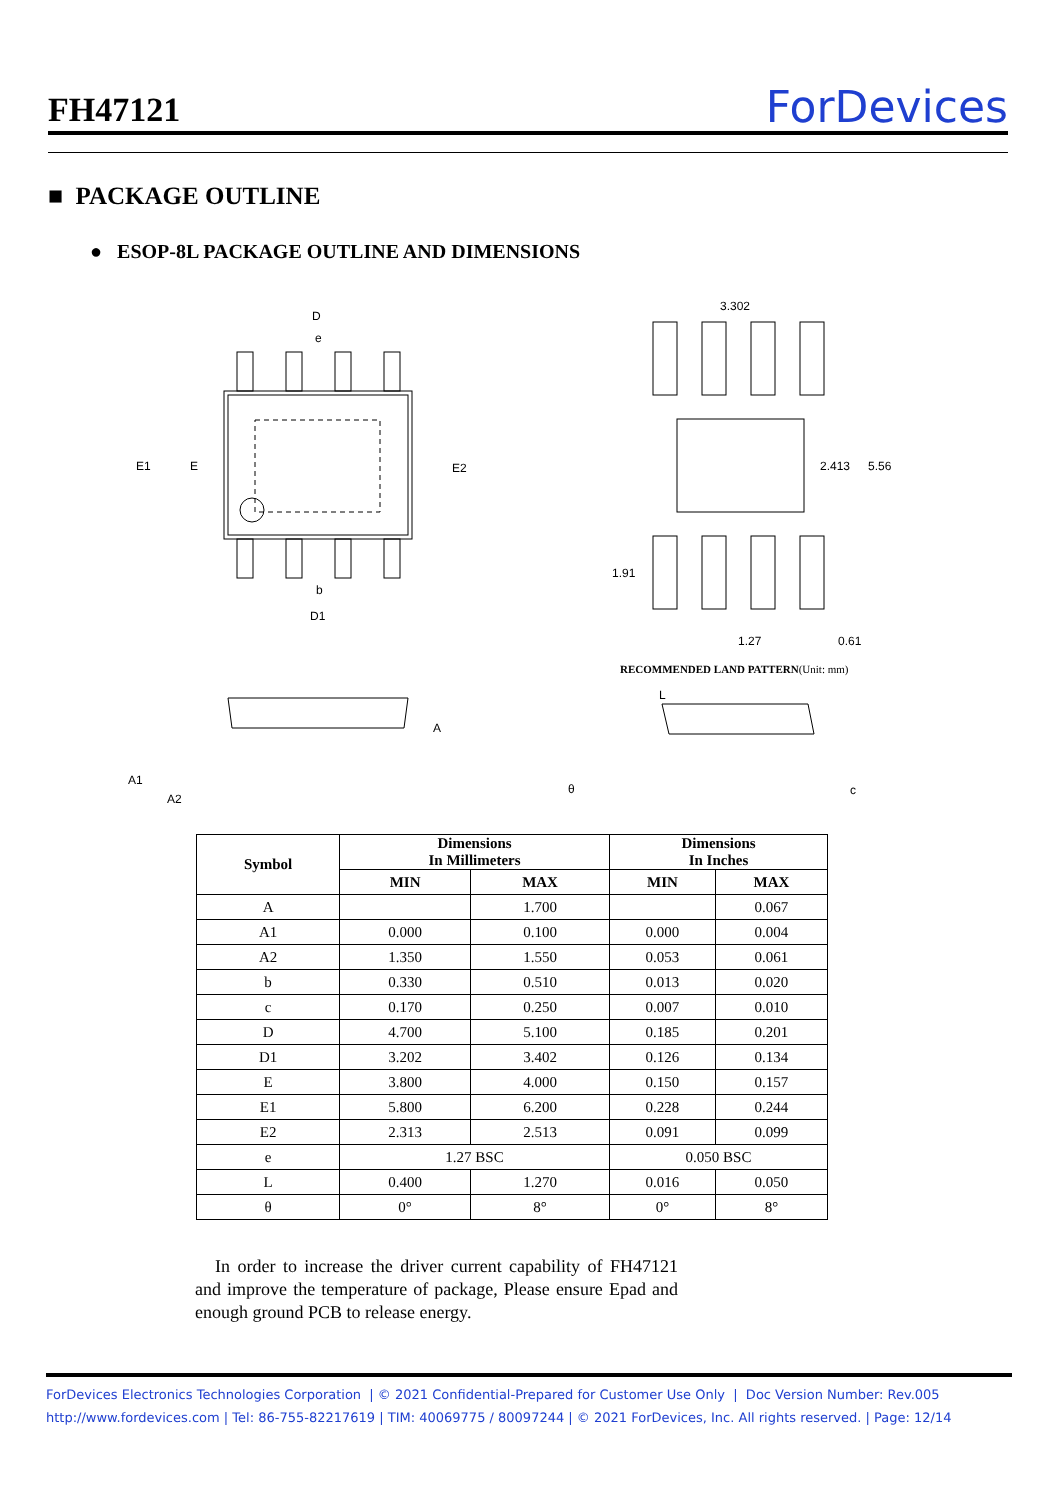FH47121 ForDevices
■ PACKAGE OUTLINE
● ESOP-8L PACKAGE OUTLINE AND DIMENSIONS
D
e
E1
E
E2
b
D1
3.302
2.413
5.56
1.91
1.27
0.61
A
A1
A2
L
θ
c
RECOMMENDED LAND PATTERN(Unit: mm)
| Symbol | Dimensions In Millimeters | | Dimensions In Inches | |
| --- | --- | --- | --- | --- |
| | MIN | MAX | MIN | MAX |
| A | | 1.700 | | 0.067 |
| A1 | 0.000 | 0.100 | 0.000 | 0.004 |
| A2 | 1.350 | 1.550 | 0.053 | 0.061 |
| b | 0.330 | 0.510 | 0.013 | 0.020 |
| c | 0.170 | 0.250 | 0.007 | 0.010 |
| D | 4.700 | 5.100 | 0.185 | 0.201 |
| D1 | 3.202 | 3.402 | 0.126 | 0.134 |
| E | 3.800 | 4.000 | 0.150 | 0.157 |
| E1 | 5.800 | 6.200 | 0.228 | 0.244 |
| E2 | 2.313 | 2.513 | 0.091 | 0.099 |
| e | 1.27 BSC | | 0.050 BSC | |
| L | 0.400 | 1.270 | 0.016 | 0.050 |
| θ | 0° | 8° | 0° | 8° |
In order to increase the driver current capability of FH47121 and improve the temperature of package, Please ensure Epad and enough ground PCB to release energy.
ForDevices Electronics Technologies Corporation | © 2021 Confidential-Prepared for Customer Use Only | Doc Version Number: Rev.005
http://www.fordevices.com | Tel: 86-755-82217619 | TIM: 40069775 / 80097244 | © 2021 ForDevices, Inc. All rights reserved. | Page: 12/14